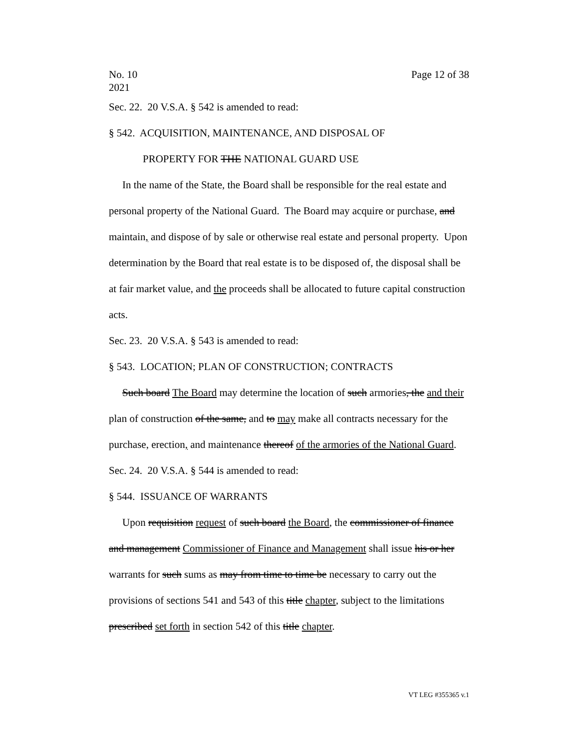No. 10
2021
Page 12 of 38
Sec. 22. 20 V.S.A. § 542 is amended to read:
§ 542. ACQUISITION, MAINTENANCE, AND DISPOSAL OF
PROPERTY FOR THE NATIONAL GUARD USE
In the name of the State, the Board shall be responsible for the real estate and personal property of the National Guard. The Board may acquire or purchase, and maintain, and dispose of by sale or otherwise real estate and personal property. Upon determination by the Board that real estate is to be disposed of, the disposal shall be at fair market value, and the proceeds shall be allocated to future capital construction acts.
Sec. 23. 20 V.S.A. § 543 is amended to read:
§ 543. LOCATION; PLAN OF CONSTRUCTION; CONTRACTS
Such board The Board may determine the location of such armories, the and their plan of construction of the same, and to may make all contracts necessary for the purchase, erection, and maintenance thereof of the armories of the National Guard.
Sec. 24. 20 V.S.A. § 544 is amended to read:
§ 544. ISSUANCE OF WARRANTS
Upon requisition request of such board the Board, the commissioner of finance and management Commissioner of Finance and Management shall issue his or her warrants for such sums as may from time to time be necessary to carry out the provisions of sections 541 and 543 of this title chapter, subject to the limitations prescribed set forth in section 542 of this title chapter.
VT LEG #355365 v.1